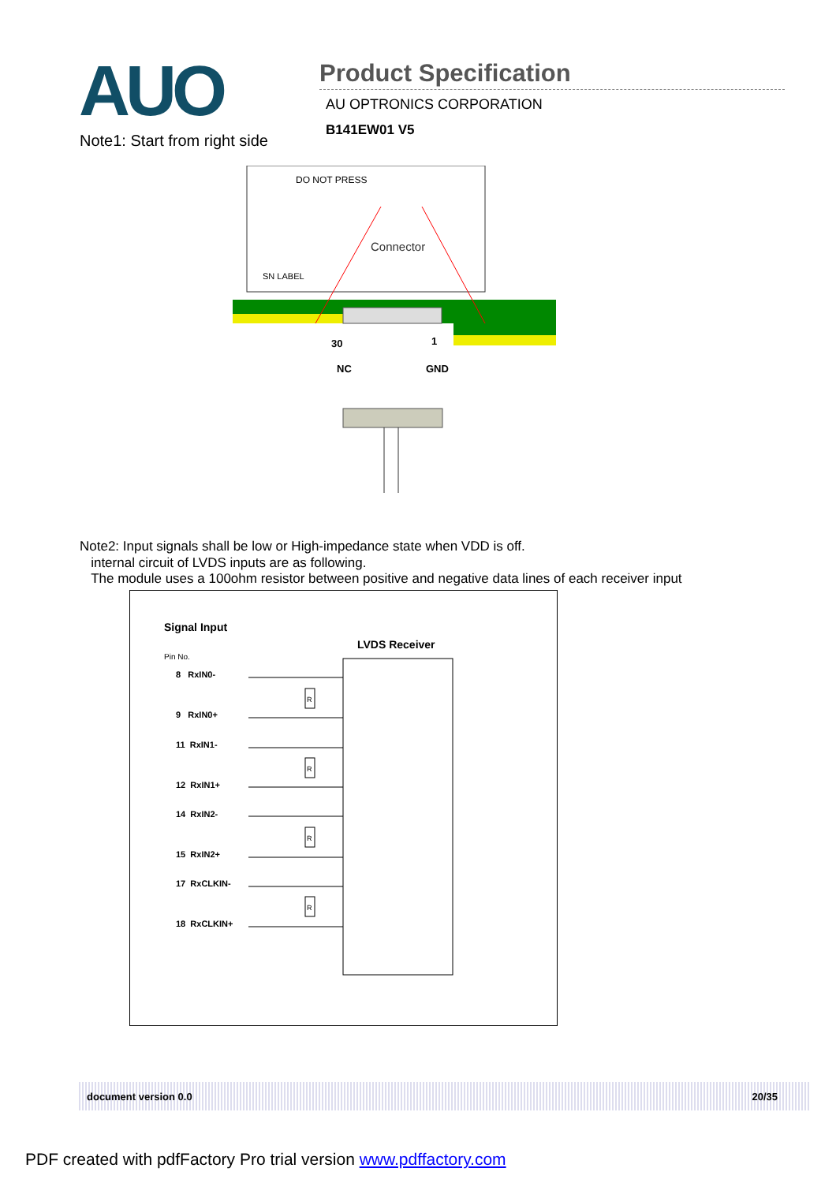AUO
Product Specification
AU OPTRONICS CORPORATION
B141EW01 V5
Note1: Start from right side
DO NOT PRESS
Connector
SN LABEL
30
1
NC
GND
Note2: Input signals shall be low or High-impedance state when VDD is off.
internal circuit of LVDS inputs are as following.
The module uses a 100ohm resistor between positive and negative data lines of each receiver input
Signal Input
LVDS Receiver
Pin No.
8 RxIN0-
9 RxIN0+
11 RxIN1-
12 RxIN1+
14 RxIN2-
15 RxIN2+
17 RxCLKIN-
18 RxCLKIN+
R
R
R
R
document version 0.0 20/35
PDF created with pdfFactory Pro trial version www.pdffactory.com